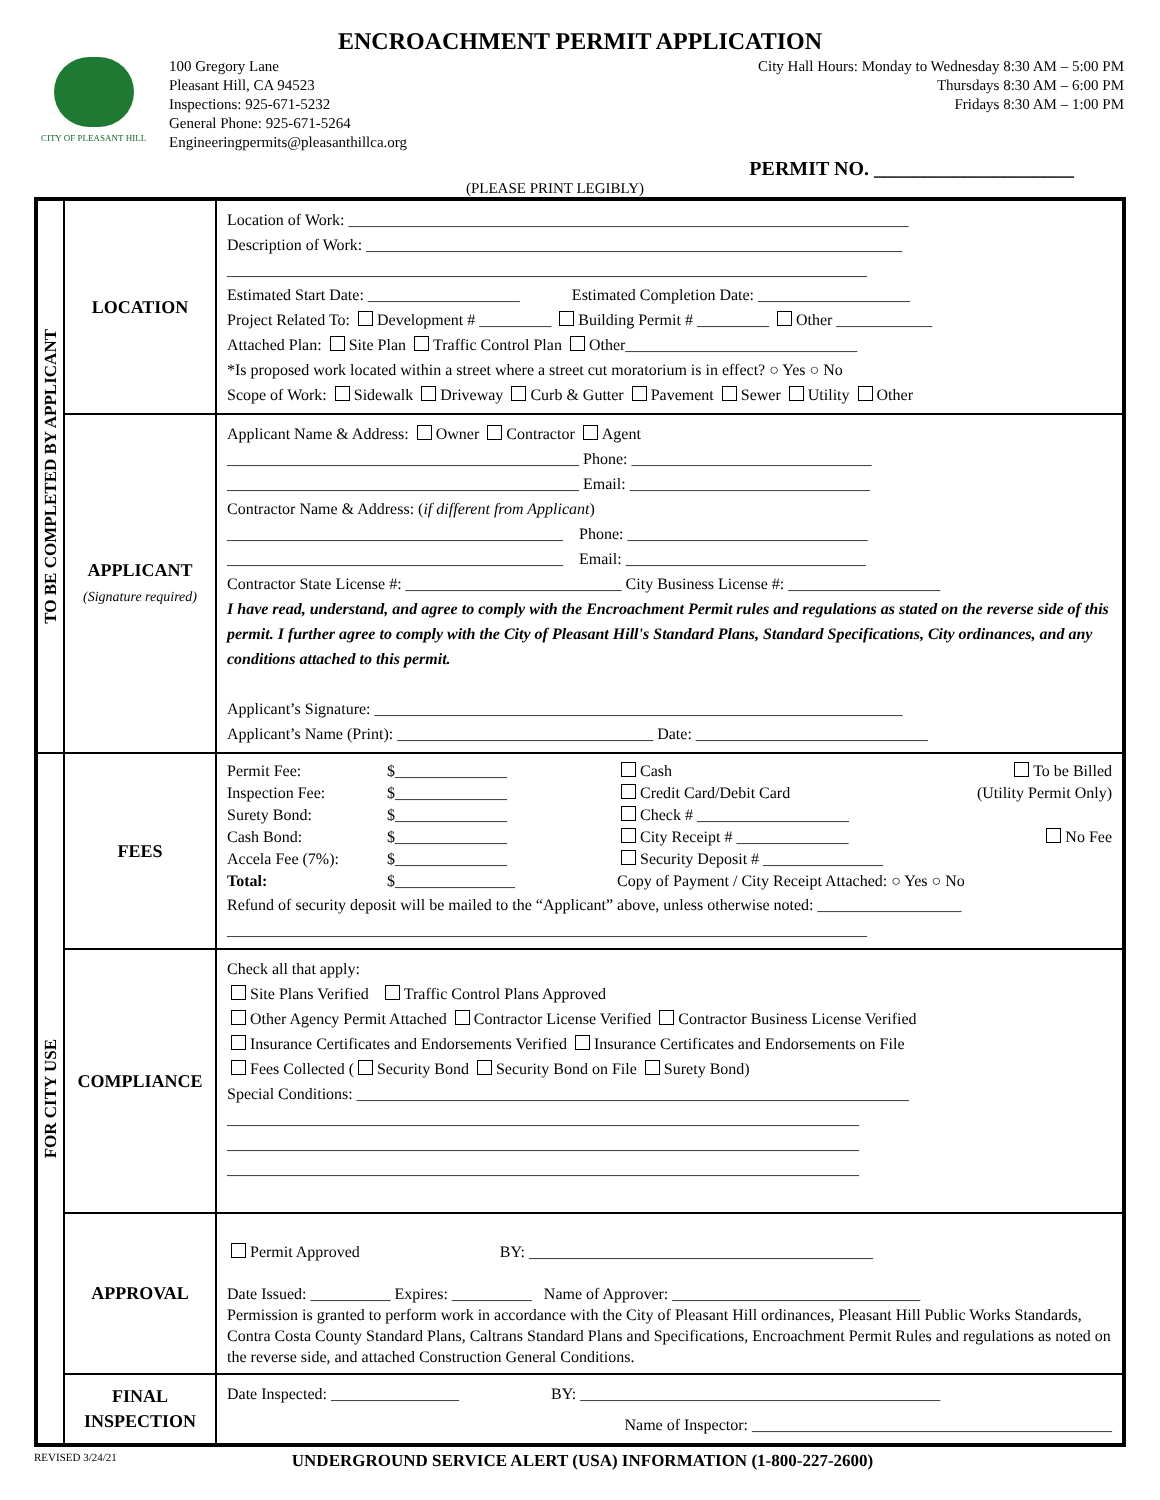ENCROACHMENT PERMIT APPLICATION
CITY OF PLEASANT HILL
100 Gregory Lane
Pleasant Hill, CA 94523
Inspections: 925-671-5232
General Phone: 925-671-5264
Engineeringpermits@pleasanthillca.org
City Hall Hours: Monday to Wednesday 8:30 AM – 5:00 PM
Thursdays 8:30 AM – 6:00 PM
Fridays 8:30 AM – 1:00 PM
PERMIT NO. ____________________
(PLEASE PRINT LEGIBLY)
| TO BE COMPLETED BY APPLICANT | LOCATION | Location of Work: ______________________________________________________________________ Description of Work: ___________________________________________________________________ ________________________________________________________________________________ Estimated Start Date: ___________________ Estimated Completion Date: ___________________ Project Related To: Development # _________ Building Permit # _________ Other ____________ Attached Plan: Site Plan Traffic Control Plan Other_____________________________ *Is proposed work located within a street where a street cut moratorium is in effect? ○ Yes ○ No Scope of Work: Sidewalk Driveway Curb & Gutter Pavement Sewer Utility Other |
| | APPLICANT (Signature required) | Applicant Name & Address: Owner Contractor Agent ____________________________________________ Phone: ______________________________ ____________________________________________ Email: ______________________________ Contractor Name & Address: ( if different from Applicant ) __________________________________________ Phone: ______________________________ __________________________________________ Email: ______________________________ Contractor State License #: ___________________________ City Business License #: ___________________ I have read, understand, and agree to comply with the Encroachment Permit rules and regulations as stated on the reverse side of this permit. I further agree to comply with the City of Pleasant Hill's Standard Plans, Standard Specifications, City ordinances, and any conditions attached to this permit. Applicant’s Signature: __________________________________________________________________ Applicant’s Name (Print): ________________________________ Date: _____________________________ |
| FOR CITY USE | FEES | Permit Fee: $______________ Cash To be Billed Inspection Fee: $______________ Credit Card/Debit Card (Utility Permit Only) Surety Bond: $______________ Check # ___________________ Cash Bond: $______________ City Receipt # ______________ No Fee Accela Fee (7%): $______________ Security Deposit # _______________ Total: $_______________ Copy of Payment / City Receipt Attached: ○ Yes ○ No Refund of security deposit will be mailed to the “Applicant” above, unless otherwise noted: __________________ ________________________________________________________________________________ |
| | COMPLIANCE | Check all that apply: Site Plans Verified Traffic Control Plans Approved Other Agency Permit Attached Contractor License Verified Contractor Business License Verified Insurance Certificates and Endorsements Verified Insurance Certificates and Endorsements on File Fees Collected ( Security Bond Security Bond on File Surety Bond) Special Conditions: _____________________________________________________________________ _______________________________________________________________________________ _______________________________________________________________________________ _______________________________________________________________________________ |
| | APPROVAL | Permit Approved BY: ___________________________________________ Date Issued: __________ Expires: __________ Name of Approver: _______________________________ Permission is granted to perform work in accordance with the City of Pleasant Hill ordinances, Pleasant Hill Public Works Standards, Contra Costa County Standard Plans, Caltrans Standard Plans and Specifications, Encroachment Permit Rules and regulations as noted on the reverse side, and attached Construction General Conditions. |
| | FINAL INSPECTION | Date Inspected: ________________ BY: _____________________________________________ Name of Inspector: _____________________________________________ |
REVISED 3/24/21 UNDERGROUND SERVICE ALERT (USA) INFORMATION (1-800-227-2600)